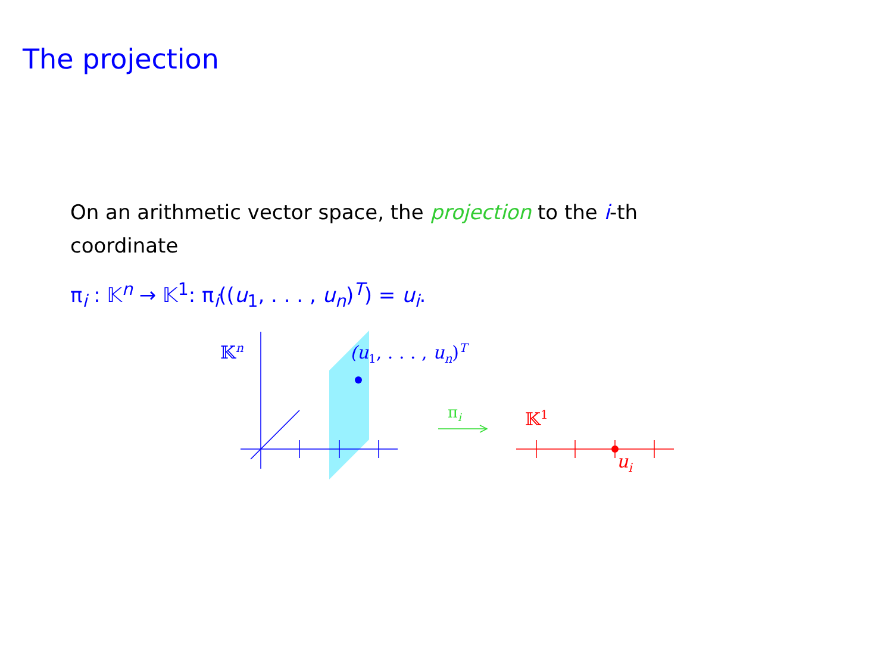The projection
On an arithmetic vector space, the projection to the i-th coordinate
π<sub>i</sub> : 𝕂<sup>n</sup> → 𝕂<sup>1</sup>: π<sub>i</sub>((u<sub>1</sub>, . . . , u<sub>n</sub>)<sup>T</sup>) = u<sub>i</sub>.
𝕂<sup>n</sup> (u<sub>1</sub>, . . . , u<sub>n</sub>)<sup>T</sup>
π<sub>i</sub> 𝕂<sup>1</sup>
u<sub>i</sub>